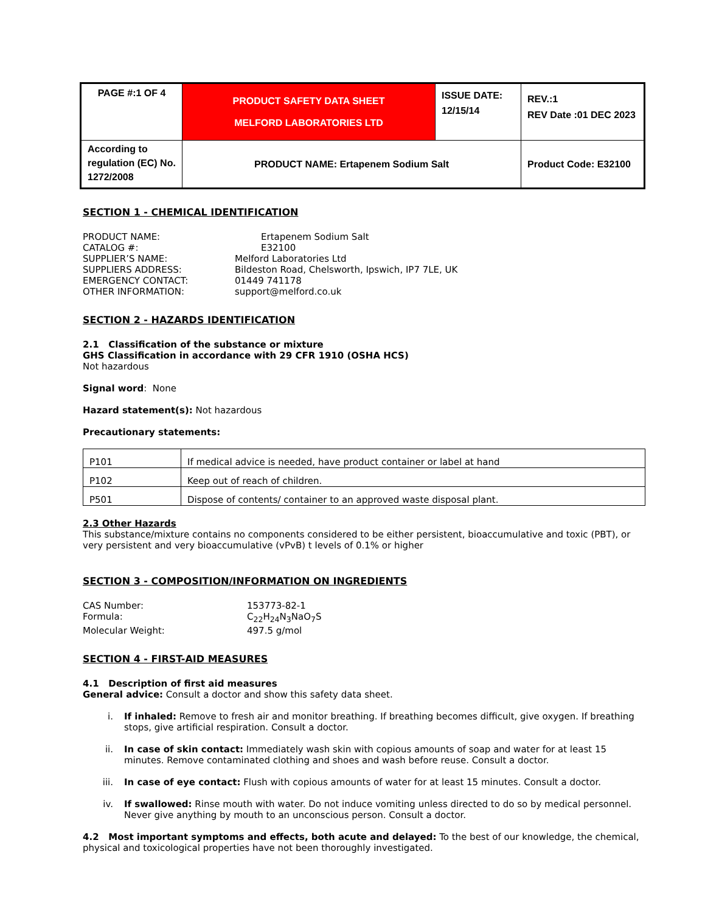| PAGE #:1 OF 4 | PRODUCT SAFETY DATA SHEET MELFORD LABORATORIES LTD | ISSUE DATE: 12/15/14 | REV.:1 REV Date :01 DEC 2023 |
| According to regulation (EC) No. 1272/2008 | PRODUCT NAME: Ertapenem Sodium Salt | | Product Code: E32100 |
SECTION 1 - CHEMICAL IDENTIFICATION
PRODUCT NAME:
Ertapenem Sodium Salt
CATALOG #:
E32100
SUPPLIER’S NAME:
Melford Laboratories Ltd
SUPPLIERS ADDRESS:
Bildeston Road, Chelsworth, Ipswich, IP7 7LE, UK
EMERGENCY CONTACT:
01449 741178
OTHER INFORMATION:
support@melford.co.uk
SECTION 2 - HAZARDS IDENTIFICATION
2.1 Classification of the substance or mixture
GHS Classification in accordance with 29 CFR 1910 (OSHA HCS)
Not hazardous
Signal word: None
Hazard statement(s): Not hazardous
Precautionary statements:
| P101 | If medical advice is needed, have product container or label at hand |
| P102 | Keep out of reach of children. |
| P501 | Dispose of contents/ container to an approved waste disposal plant. |
2.3 Other Hazards
This substance/mixture contains no components considered to be either persistent, bioaccumulative and toxic (PBT), or very persistent and very bioaccumulative (vPvB) t levels of 0.1% or higher
SECTION 3 - COMPOSITION/INFORMATION ON INGREDIENTS
CAS Number:
153773-82-1
Formula:
C<sub>22</sub>H<sub>24</sub>N<sub>3</sub>NaO<sub>7</sub>S
Molecular Weight:
497.5 g/mol
SECTION 4 - FIRST-AID MEASURES
4.1 Description of first aid measures
General advice: Consult a doctor and show this safety data sheet.
i. If inhaled: Remove to fresh air and monitor breathing. If breathing becomes difficult, give oxygen. If breathing stops, give artificial respiration. Consult a doctor.
ii. In case of skin contact: Immediately wash skin with copious amounts of soap and water for at least 15 minutes. Remove contaminated clothing and shoes and wash before reuse. Consult a doctor.
iii. In case of eye contact: Flush with copious amounts of water for at least 15 minutes. Consult a doctor.
iv. If swallowed: Rinse mouth with water. Do not induce vomiting unless directed to do so by medical personnel. Never give anything by mouth to an unconscious person. Consult a doctor.
4.2 Most important symptoms and effects, both acute and delayed: To the best of our knowledge, the chemical, physical and toxicological properties have not been thoroughly investigated.